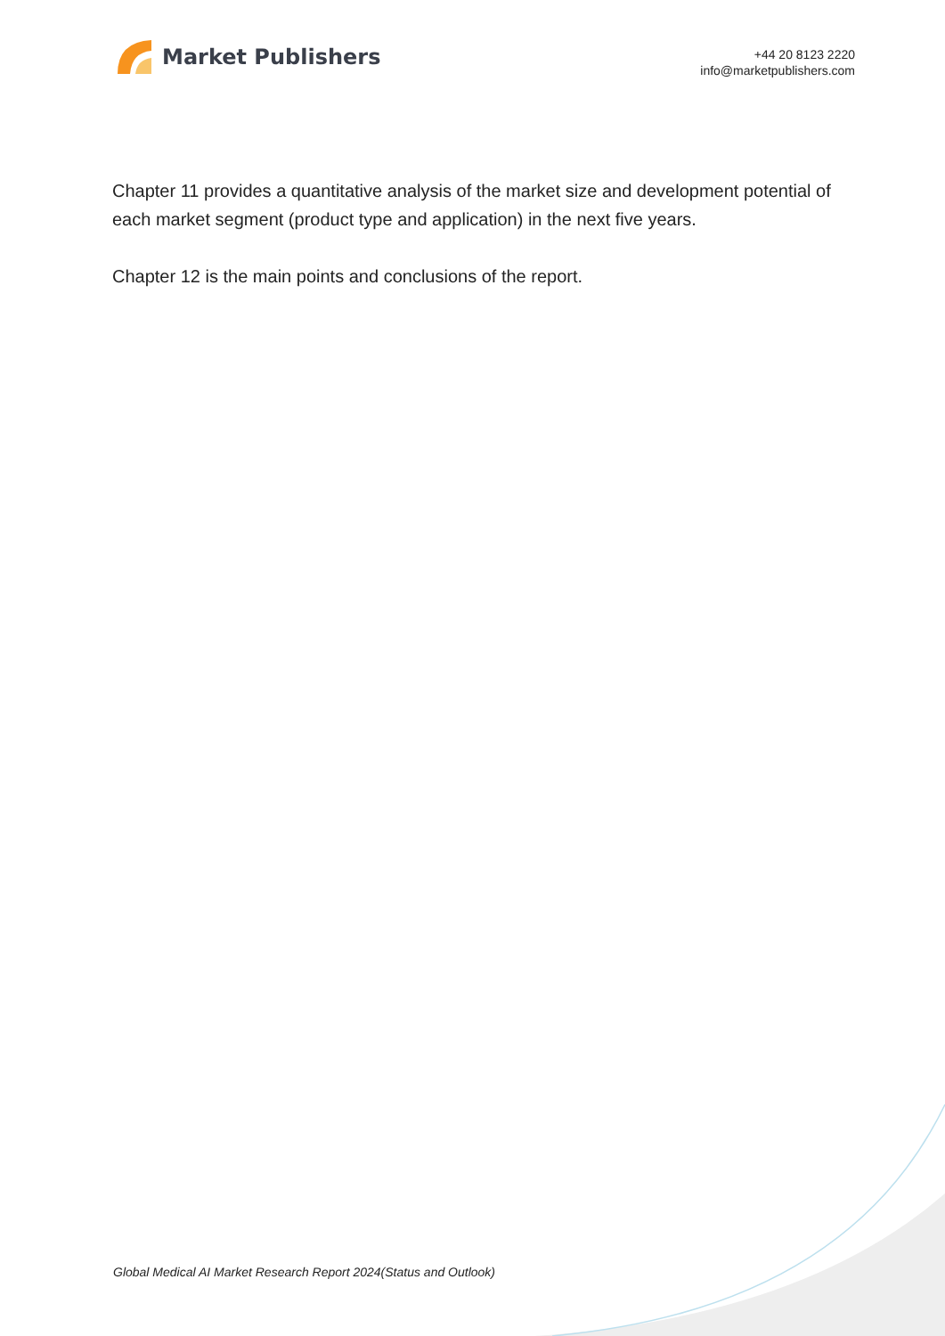Market Publishers
+44 20 8123 2220
info@marketpublishers.com
Chapter 11 provides a quantitative analysis of the market size and development potential of each market segment (product type and application) in the next five years.
Chapter 12 is the main points and conclusions of the report.
Global Medical AI Market Research Report 2024(Status and Outlook)